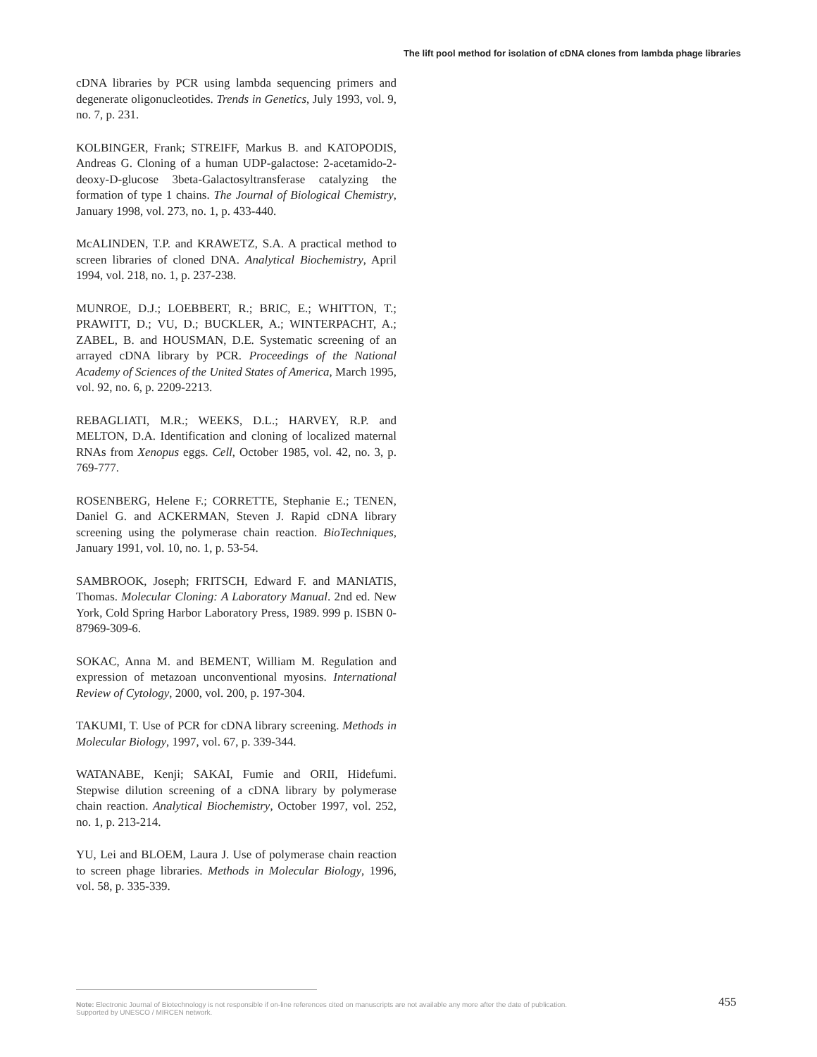The lift pool method for isolation of cDNA clones from lambda phage libraries
cDNA libraries by PCR using lambda sequencing primers and degenerate oligonucleotides. Trends in Genetics, July 1993, vol. 9, no. 7, p. 231.
KOLBINGER, Frank; STREIFF, Markus B. and KATOPODIS, Andreas G. Cloning of a human UDP-galactose: 2-acetamido-2-deoxy-D-glucose 3beta-Galactosyltransferase catalyzing the formation of type 1 chains. The Journal of Biological Chemistry, January 1998, vol. 273, no. 1, p. 433-440.
McALINDEN, T.P. and KRAWETZ, S.A. A practical method to screen libraries of cloned DNA. Analytical Biochemistry, April 1994, vol. 218, no. 1, p. 237-238.
MUNROE, D.J.; LOEBBERT, R.; BRIC, E.; WHITTON, T.; PRAWITT, D.; VU, D.; BUCKLER, A.; WINTERPACHT, A.; ZABEL, B. and HOUSMAN, D.E. Systematic screening of an arrayed cDNA library by PCR. Proceedings of the National Academy of Sciences of the United States of America, March 1995, vol. 92, no. 6, p. 2209-2213.
REBAGLIATI, M.R.; WEEKS, D.L.; HARVEY, R.P. and MELTON, D.A. Identification and cloning of localized maternal RNAs from Xenopus eggs. Cell, October 1985, vol. 42, no. 3, p. 769-777.
ROSENBERG, Helene F.; CORRETTE, Stephanie E.; TENEN, Daniel G. and ACKERMAN, Steven J. Rapid cDNA library screening using the polymerase chain reaction. BioTechniques, January 1991, vol. 10, no. 1, p. 53-54.
SAMBROOK, Joseph; FRITSCH, Edward F. and MANIATIS, Thomas. Molecular Cloning: A Laboratory Manual. 2nd ed. New York, Cold Spring Harbor Laboratory Press, 1989. 999 p. ISBN 0-87969-309-6.
SOKAC, Anna M. and BEMENT, William M. Regulation and expression of metazoan unconventional myosins. International Review of Cytology, 2000, vol. 200, p. 197-304.
TAKUMI, T. Use of PCR for cDNA library screening. Methods in Molecular Biology, 1997, vol. 67, p. 339-344.
WATANABE, Kenji; SAKAI, Fumie and ORII, Hidefumi. Stepwise dilution screening of a cDNA library by polymerase chain reaction. Analytical Biochemistry, October 1997, vol. 252, no. 1, p. 213-214.
YU, Lei and BLOEM, Laura J. Use of polymerase chain reaction to screen phage libraries. Methods in Molecular Biology, 1996, vol. 58, p. 335-339.
Note: Electronic Journal of Biotechnology is not responsible if on-line references cited on manuscripts are not available any more after the date of publication.
Supported by UNESCO / MIRCEN network.
455